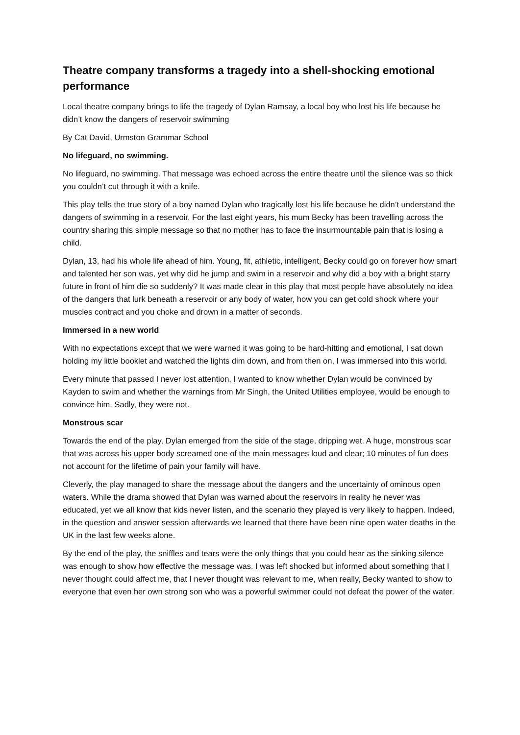Theatre company transforms a tragedy into a shell-shocking emotional performance
Local theatre company brings to life the tragedy of Dylan Ramsay, a local boy who lost his life because he didn’t know the dangers of reservoir swimming
By Cat David, Urmston Grammar School
No lifeguard, no swimming.
No lifeguard, no swimming. That message was echoed across the entire theatre until the silence was so thick you couldn’t cut through it with a knife.
This play tells the true story of a boy named Dylan who tragically lost his life because he didn’t understand the dangers of swimming in a reservoir. For the last eight years, his mum Becky has been travelling across the country sharing this simple message so that no mother has to face the insurmountable pain that is losing a child.
Dylan, 13, had his whole life ahead of him. Young, fit, athletic, intelligent, Becky could go on forever how smart and talented her son was, yet why did he jump and swim in a reservoir and why did a boy with a bright starry future in front of him die so suddenly? It was made clear in this play that most people have absolutely no idea of the dangers that lurk beneath a reservoir or any body of water, how you can get cold shock where your muscles contract and you choke and drown in a matter of seconds.
Immersed in a new world
With no expectations except that we were warned it was going to be hard-hitting and emotional, I sat down holding my little booklet and watched the lights dim down, and from then on, I was immersed into this world.
Every minute that passed I never lost attention, I wanted to know whether Dylan would be convinced by Kayden to swim and whether the warnings from Mr Singh, the United Utilities employee, would be enough to convince him. Sadly, they were not.
Monstrous scar
Towards the end of the play, Dylan emerged from the side of the stage, dripping wet. A huge, monstrous scar that was across his upper body screamed one of the main messages loud and clear; 10 minutes of fun does not account for the lifetime of pain your family will have.
Cleverly, the play managed to share the message about the dangers and the uncertainty of ominous open waters. While the drama showed that Dylan was warned about the reservoirs in reality he never was educated, yet we all know that kids never listen, and the scenario they played is very likely to happen. Indeed, in the question and answer session afterwards we learned that there have been nine open water deaths in the UK in the last few weeks alone.
By the end of the play, the sniffles and tears were the only things that you could hear as the sinking silence was enough to show how effective the message was. I was left shocked but informed about something that I never thought could affect me, that I never thought was relevant to me, when really, Becky wanted to show to everyone that even her own strong son who was a powerful swimmer could not defeat the power of the water.